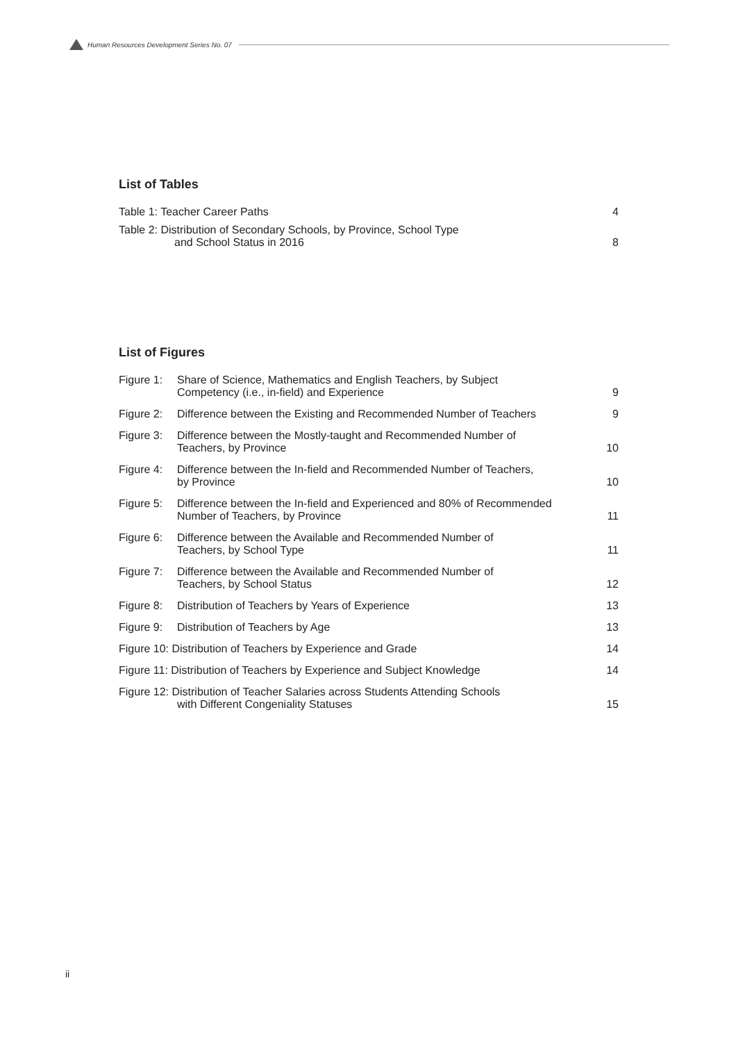Human Resources Development Series No. 07
List of Tables
| Table 1: Teacher Career Paths | 4 |
| Table 2: Distribution of Secondary Schools, by Province, School Type and School Status in 2016 | 8 |
List of Figures
| Figure 1: | Share of Science, Mathematics and English Teachers, by Subject Competency (i.e., in-field) and Experience | 9 |
| Figure 2: | Difference between the Existing and Recommended Number of Teachers | 9 |
| Figure 3: | Difference between the Mostly-taught and Recommended Number of Teachers, by Province | 10 |
| Figure 4: | Difference between the In-field and Recommended Number of Teachers, by Province | 10 |
| Figure 5: | Difference between the In-field and Experienced and 80% of Recommended Number of Teachers, by Province | 11 |
| Figure 6: | Difference between the Available and Recommended Number of Teachers, by School Type | 11 |
| Figure 7: | Difference between the Available and Recommended Number of Teachers, by School Status | 12 |
| Figure 8: | Distribution of Teachers by Years of Experience | 13 |
| Figure 9: | Distribution of Teachers by Age | 13 |
| Figure 10: Distribution of Teachers by Experience and Grade | | 14 |
| Figure 11: Distribution of Teachers by Experience and Subject Knowledge | | 14 |
| Figure 12: Distribution of Teacher Salaries across Students Attending Schools with Different Congeniality Statuses | | 15 |
ii